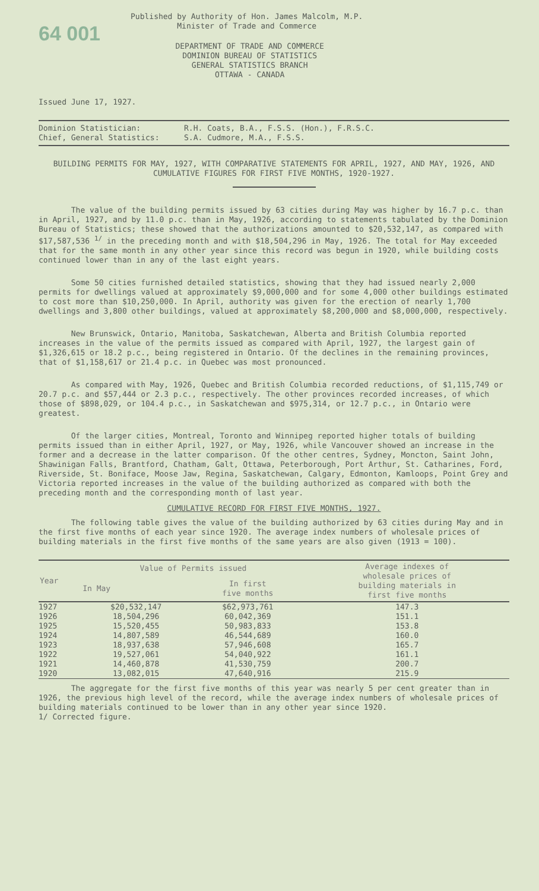64 001
Published by Authority of Hon. James Malcolm, M.P.
Minister of Trade and Commerce
DEPARTMENT OF TRADE AND COMMERCE
DOMINION BUREAU OF STATISTICS
GENERAL STATISTICS BRANCH
OTTAWA - CANADA
Issued June 17, 1927.
Dominion Statistician: R.H. Coats, B.A., F.S.S. (Hon.), F.R.S.C.
Chief, General Statistics: S.A. Cudmore, M.A., F.S.S.
BUILDING PERMITS FOR MAY, 1927, WITH COMPARATIVE STATEMENTS FOR APRIL, 1927, AND MAY, 1926, AND CUMULATIVE FIGURES FOR FIRST FIVE MONTHS, 1920-1927.
The value of the building permits issued by 63 cities during May was higher by 16.7 p.c. than in April, 1927, and by 11.0 p.c. than in May, 1926, according to statements tabulated by the Dominion Bureau of Statistics; these showed that the authorizations amounted to $20,532,147, as compared with $17,587,536 <sup>1/</sup> in the preceding month and with $18,504,296 in May, 1926. The total for May exceeded that for the same month in any other year since this record was begun in 1920, while building costs continued lower than in any of the last eight years.
Some 50 cities furnished detailed statistics, showing that they had issued nearly 2,000 permits for dwellings valued at approximately $9,000,000 and for some 4,000 other buildings estimated to cost more than $10,250,000. In April, authority was given for the erection of nearly 1,700 dwellings and 3,800 other buildings, valued at approximately $8,200,000 and $8,000,000, respectively.
New Brunswick, Ontario, Manitoba, Saskatchewan, Alberta and British Columbia reported increases in the value of the permits issued as compared with April, 1927, the largest gain of $1,326,615 or 18.2 p.c., being registered in Ontario. Of the declines in the remaining provinces, that of $1,158,617 or 21.4 p.c. in Quebec was most pronounced.
As compared with May, 1926, Quebec and British Columbia recorded reductions, of $1,115,749 or 20.7 p.c. and $57,444 or 2.3 p.c., respectively. The other provinces recorded increases, of which those of $898,029, or 104.4 p.c., in Saskatchewan and $975,314, or 12.7 p.c., in Ontario were greatest.
Of the larger cities, Montreal, Toronto and Winnipeg reported higher totals of building permits issued than in either April, 1927, or May, 1926, while Vancouver showed an increase in the former and a decrease in the latter comparison. Of the other centres, Sydney, Moncton, Saint John, Shawinigan Falls, Brantford, Chatham, Galt, Ottawa, Peterborough, Port Arthur, St. Catharines, Ford, Riverside, St. Boniface, Moose Jaw, Regina, Saskatchewan, Calgary, Edmonton, Kamloops, Point Grey and Victoria reported increases in the value of the building authorized as compared with both the preceding month and the corresponding month of last year.
CUMULATIVE RECORD FOR FIRST FIVE MONTHS, 1927.
The following table gives the value of the building authorized by 63 cities during May and in the first five months of each year since 1920. The average index numbers of wholesale prices of building materials in the first five months of the same years are also given (1913 = 100).
| Year | Value of Permits issued | | Average indexes of wholesale prices of building materials in first five months |
| --- | --- | --- | --- |
| | In May | In first five months | |
| 1927 | $20,532,147 | $62,973,761 | 147.3 |
| 1926 | 18,504,296 | 60,042,369 | 151.1 |
| 1925 | 15,520,455 | 50,983,833 | 153.8 |
| 1924 | 14,807,589 | 46,544,689 | 160.0 |
| 1923 | 18,937,638 | 57,946,608 | 165.7 |
| 1922 | 19,527,061 | 54,040,922 | 161.1 |
| 1921 | 14,460,878 | 41,530,759 | 200.7 |
| 1920 | 13,082,015 | 47,640,916 | 215.9 |
The aggregate for the first five months of this year was nearly 5 per cent greater than in 1926, the previous high level of the record, while the average index numbers of wholesale prices of building materials continued to be lower than in any other year since 1920.
1/ Corrected figure.